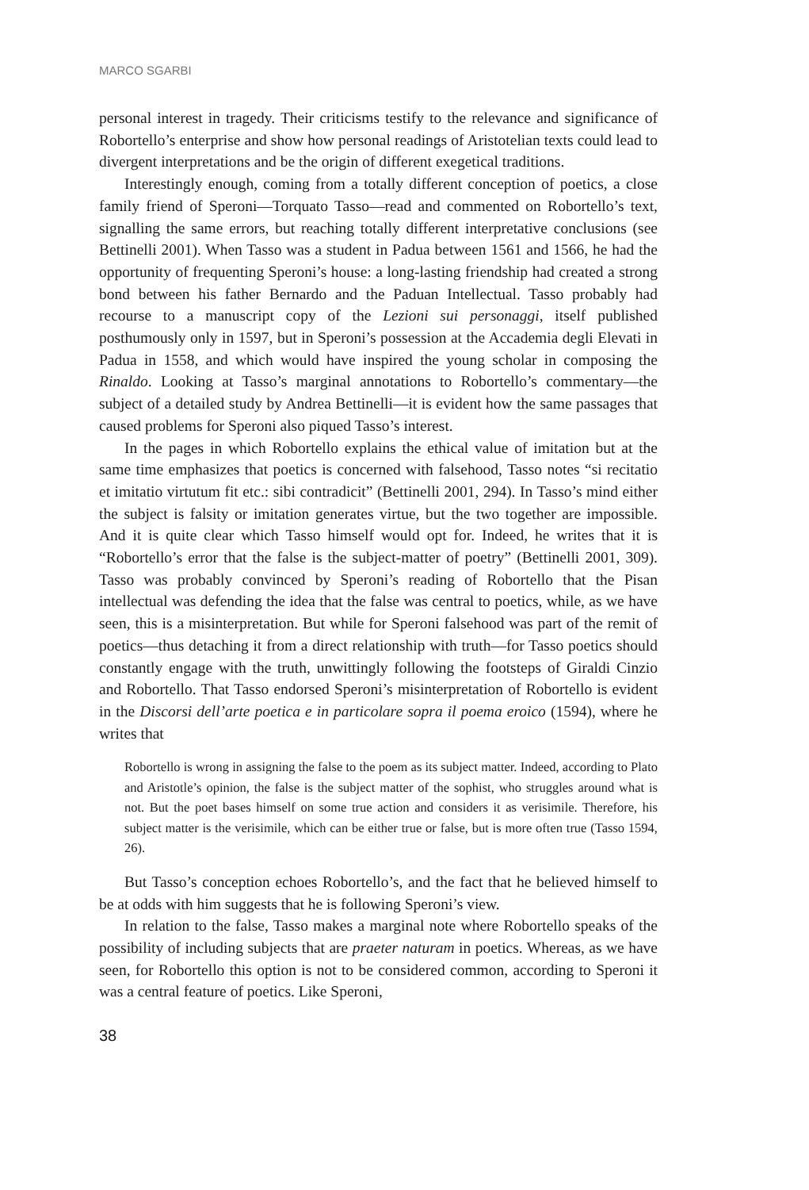MARCO SGARBI
personal interest in tragedy. Their criticisms testify to the relevance and significance of Robortello’s enterprise and show how personal readings of Aristotelian texts could lead to divergent interpretations and be the origin of different exegetical traditions.
Interestingly enough, coming from a totally different conception of poetics, a close family friend of Speroni—Torquato Tasso—read and commented on Robortello’s text, signalling the same errors, but reaching totally different interpretative conclusions (see Bettinelli 2001). When Tasso was a student in Padua between 1561 and 1566, he had the opportunity of frequenting Speroni’s house: a long-lasting friendship had created a strong bond between his father Bernardo and the Paduan Intellectual. Tasso probably had recourse to a manuscript copy of the Lezioni sui personaggi, itself published posthumously only in 1597, but in Speroni’s possession at the Accademia degli Elevati in Padua in 1558, and which would have inspired the young scholar in composing the Rinaldo. Looking at Tasso’s marginal annotations to Robortello’s commentary—the subject of a detailed study by Andrea Bettinelli—it is evident how the same passages that caused problems for Speroni also piqued Tasso’s interest.
In the pages in which Robortello explains the ethical value of imitation but at the same time emphasizes that poetics is concerned with falsehood, Tasso notes “si recitatio et imitatio virtutum fit etc.: sibi contradicit” (Bettinelli 2001, 294). In Tasso’s mind either the subject is falsity or imitation generates virtue, but the two together are impossible. And it is quite clear which Tasso himself would opt for. Indeed, he writes that it is “Robortello’s error that the false is the subject-matter of poetry” (Bettinelli 2001, 309). Tasso was probably convinced by Speroni’s reading of Robortello that the Pisan intellectual was defending the idea that the false was central to poetics, while, as we have seen, this is a misinterpretation. But while for Speroni falsehood was part of the remit of poetics—thus detaching it from a direct relationship with truth—for Tasso poetics should constantly engage with the truth, unwittingly following the footsteps of Giraldi Cinzio and Robortello. That Tasso endorsed Speroni’s misinterpretation of Robortello is evident in the Discorsi dell’arte poetica e in particolare sopra il poema eroico (1594), where he writes that
Robortello is wrong in assigning the false to the poem as its subject matter. Indeed, according to Plato and Aristotle’s opinion, the false is the subject matter of the sophist, who struggles around what is not. But the poet bases himself on some true action and considers it as verisimile. Therefore, his subject matter is the verisimile, which can be either true or false, but is more often true (Tasso 1594, 26).
But Tasso’s conception echoes Robortello’s, and the fact that he believed himself to be at odds with him suggests that he is following Speroni’s view.
In relation to the false, Tasso makes a marginal note where Robortello speaks of the possibility of including subjects that are praeter naturam in poetics. Whereas, as we have seen, for Robortello this option is not to be considered common, according to Speroni it was a central feature of poetics. Like Speroni,
38